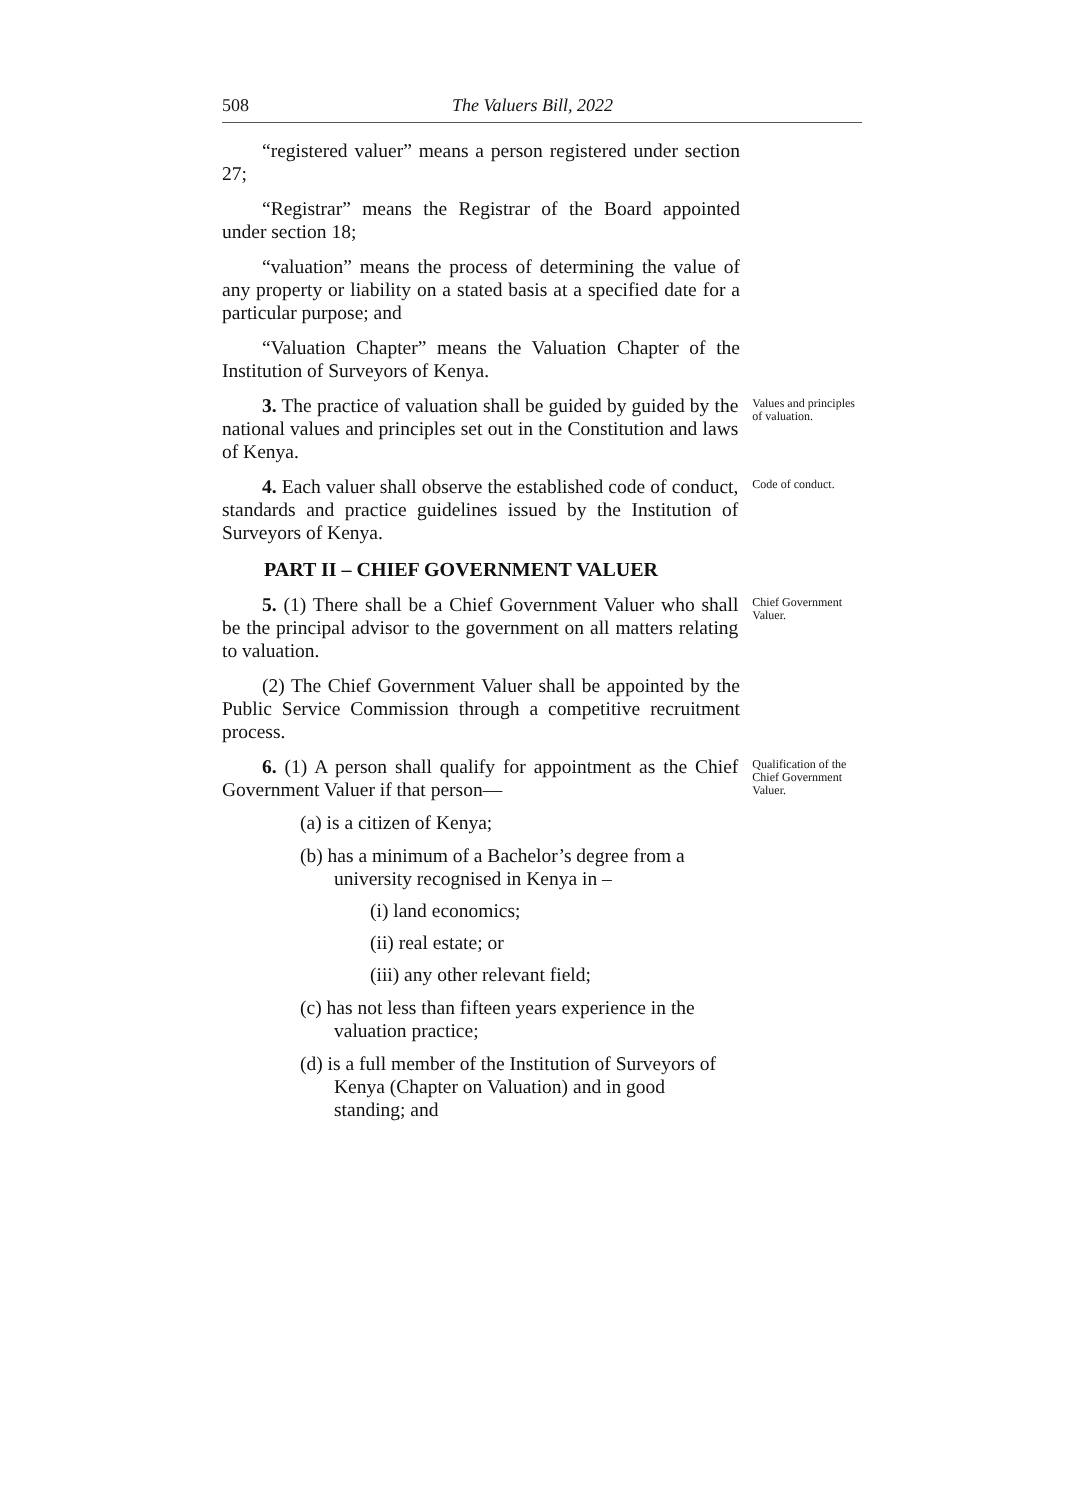508 The Valuers Bill, 2022
“registered valuer” means a person registered under section 27;
“Registrar” means the Registrar of the Board appointed under section 18;
“valuation” means the process of determining the value of any property or liability on a stated basis at a specified date for a particular purpose; and
“Valuation Chapter” means the Valuation Chapter of the Institution of Surveyors of Kenya.
3. The practice of valuation shall be guided by guided by the national values and principles set out in the Constitution and laws of Kenya.
Values and principles of valuation.
4. Each valuer shall observe the established code of conduct, standards and practice guidelines issued by the Institution of Surveyors of Kenya.
Code of conduct.
PART II – CHIEF GOVERNMENT VALUER
5. (1) There shall be a Chief Government Valuer who shall be the principal advisor to the government on all matters relating to valuation.
Chief Government Valuer.
(2) The Chief Government Valuer shall be appointed by the Public Service Commission through a competitive recruitment process.
6. (1) A person shall qualify for appointment as the Chief Government Valuer if that person—
Qualification of the Chief Government Valuer.
(a) is a citizen of Kenya;
(b) has a minimum of a Bachelor’s degree from a university recognised in Kenya in –
(i) land economics;
(ii) real estate; or
(iii) any other relevant field;
(c) has not less than fifteen years experience in the valuation practice;
(d) is a full member of the Institution of Surveyors of Kenya (Chapter on Valuation) and in good standing; and